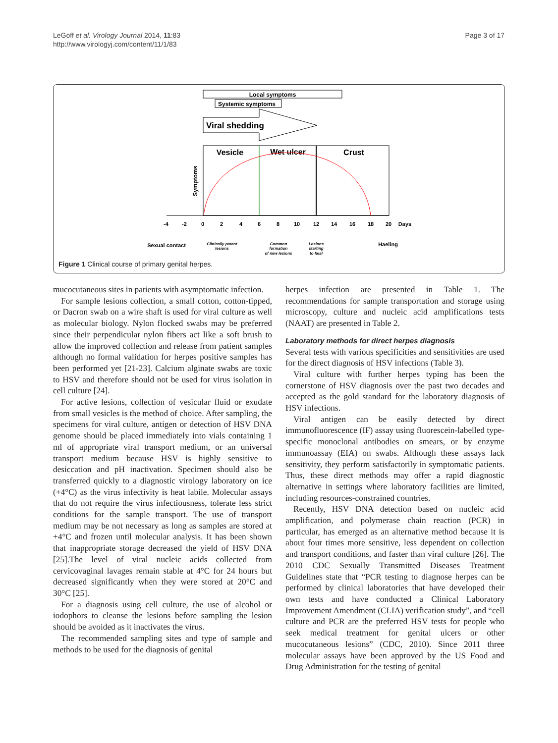LeGoff et al. Virology Journal 2014, 11:83
http://www.virologyj.com/content/11/1/83
Page 3 of 17
Local symptoms
Systemic symptoms
Viral shedding
Vesicle
Wet ulcer
Crust
Symptoms
-4
-2
0
2
4
6
8
10
12
14
16
18
20
Days
Sexual contact
Clinically patent
lesions
Common
formation
of new lesions
Lesions
starting
to heal
Haeling
Figure 1 Clinical course of primary genital herpes.
mucocutaneous sites in patients with asymptomatic infection.
For sample lesions collection, a small cotton, cotton-tipped, or Dacron swab on a wire shaft is used for viral culture as well as molecular biology. Nylon flocked swabs may be preferred since their perpendicular nylon fibers act like a soft brush to allow the improved collection and release from patient samples although no formal validation for herpes positive samples has been performed yet [21-23]. Calcium alginate swabs are toxic to HSV and therefore should not be used for virus isolation in cell culture [24].
For active lesions, collection of vesicular fluid or exudate from small vesicles is the method of choice. After sampling, the specimens for viral culture, antigen or detection of HSV DNA genome should be placed immediately into vials containing 1 ml of appropriate viral transport medium, or an universal transport medium because HSV is highly sensitive to desiccation and pH inactivation. Specimen should also be transferred quickly to a diagnostic virology laboratory on ice (+4°C) as the virus infectivity is heat labile. Molecular assays that do not require the virus infectiousness, tolerate less strict conditions for the sample transport. The use of transport medium may be not necessary as long as samples are stored at +4°C and frozen until molecular analysis. It has been shown that inappropriate storage decreased the yield of HSV DNA [25].The level of viral nucleic acids collected from cervicovaginal lavages remain stable at 4°C for 24 hours but decreased significantly when they were stored at 20°C and 30°C [25].
For a diagnosis using cell culture, the use of alcohol or iodophors to cleanse the lesions before sampling the lesion should be avoided as it inactivates the virus.
The recommended sampling sites and type of sample and methods to be used for the diagnosis of genital
herpes infection are presented in Table 1. The recommendations for sample transportation and storage using microscopy, culture and nucleic acid amplifications tests (NAAT) are presented in Table 2.
Laboratory methods for direct herpes diagnosis
Several tests with various specificities and sensitivities are used for the direct diagnosis of HSV infections (Table 3).
Viral culture with further herpes typing has been the cornerstone of HSV diagnosis over the past two decades and accepted as the gold standard for the laboratory diagnosis of HSV infections.
Viral antigen can be easily detected by direct immunofluorescence (IF) assay using fluorescein-labelled type-specific monoclonal antibodies on smears, or by enzyme immunoassay (EIA) on swabs. Although these assays lack sensitivity, they perform satisfactorily in symptomatic patients. Thus, these direct methods may offer a rapid diagnostic alternative in settings where laboratory facilities are limited, including resources-constrained countries.
Recently, HSV DNA detection based on nucleic acid amplification, and polymerase chain reaction (PCR) in particular, has emerged as an alternative method because it is about four times more sensitive, less dependent on collection and transport conditions, and faster than viral culture [26]. The 2010 CDC Sexually Transmitted Diseases Treatment Guidelines state that “PCR testing to diagnose herpes can be performed by clinical laboratories that have developed their own tests and have conducted a Clinical Laboratory Improvement Amendment (CLIA) verification study”, and “cell culture and PCR are the preferred HSV tests for people who seek medical treatment for genital ulcers or other mucocutaneous lesions” (CDC, 2010). Since 2011 three molecular assays have been approved by the US Food and Drug Administration for the testing of genital